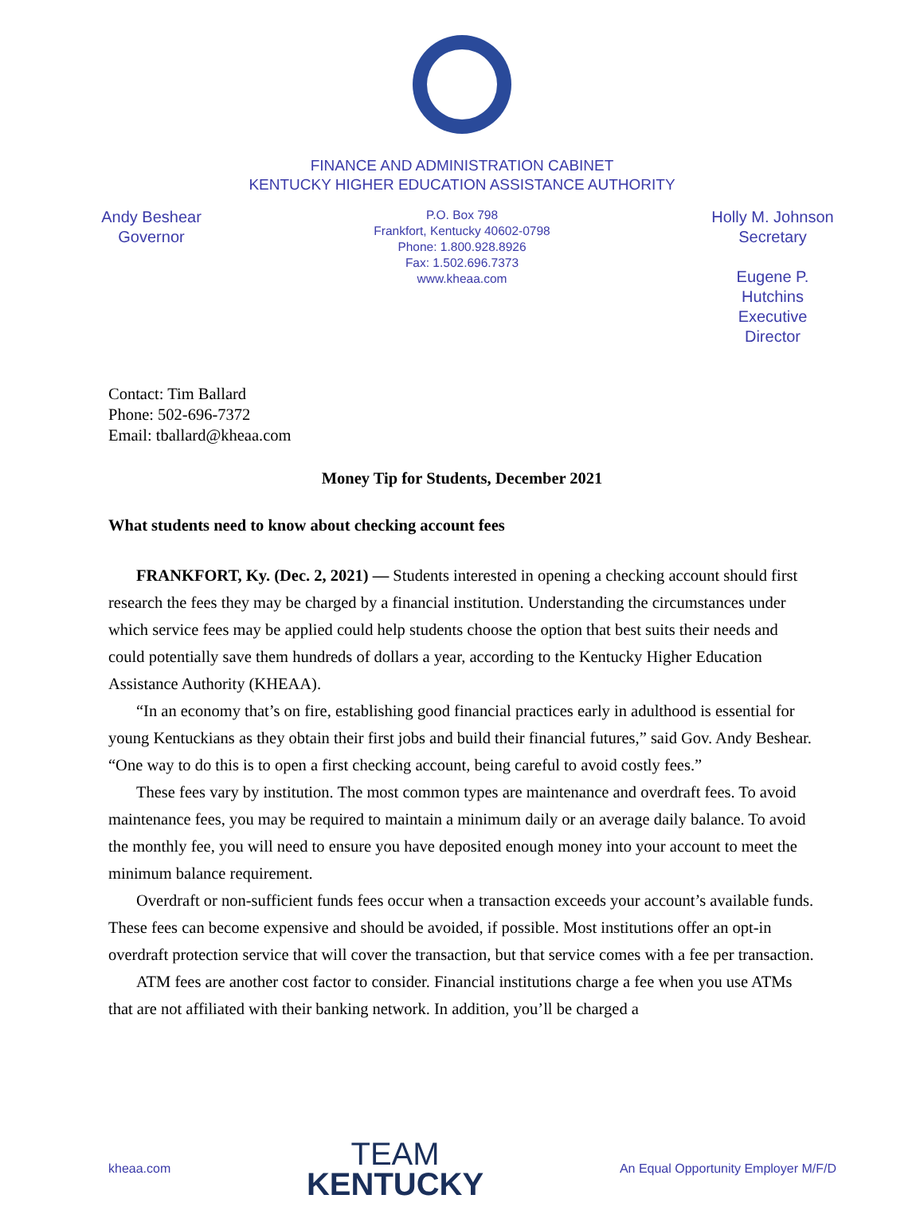FINANCE AND ADMINISTRATION CABINET
KENTUCKY HIGHER EDUCATION ASSISTANCE AUTHORITY
Andy Beshear
Governor
P.O. Box 798
Frankfort, Kentucky 40602-0798
Phone: 1.800.928.8926
Fax: 1.502.696.7373
www.kheaa.com
Holly M. Johnson
Secretary
Eugene P. Hutchins
Executive Director
Contact: Tim Ballard
Phone: 502-696-7372
Email: tballard@kheaa.com
Money Tip for Students, December 2021
What students need to know about checking account fees
FRANKFORT, Ky. (Dec. 2, 2021) — Students interested in opening a checking account should first research the fees they may be charged by a financial institution. Understanding the circumstances under which service fees may be applied could help students choose the option that best suits their needs and could potentially save them hundreds of dollars a year, according to the Kentucky Higher Education Assistance Authority (KHEAA).
“In an economy that’s on fire, establishing good financial practices early in adulthood is essential for young Kentuckians as they obtain their first jobs and build their financial futures,” said Gov. Andy Beshear. “One way to do this is to open a first checking account, being careful to avoid costly fees.”
These fees vary by institution. The most common types are maintenance and overdraft fees. To avoid maintenance fees, you may be required to maintain a minimum daily or an average daily balance. To avoid the monthly fee, you will need to ensure you have deposited enough money into your account to meet the minimum balance requirement.
Overdraft or non-sufficient funds fees occur when a transaction exceeds your account’s available funds. These fees can become expensive and should be avoided, if possible. Most institutions offer an opt-in overdraft protection service that will cover the transaction, but that service comes with a fee per transaction.
ATM fees are another cost factor to consider. Financial institutions charge a fee when you use ATMs that are not affiliated with their banking network. In addition, you’ll be charged a
kheaa.com
TEAM
KENTUCKY
An Equal Opportunity Employer M/F/D